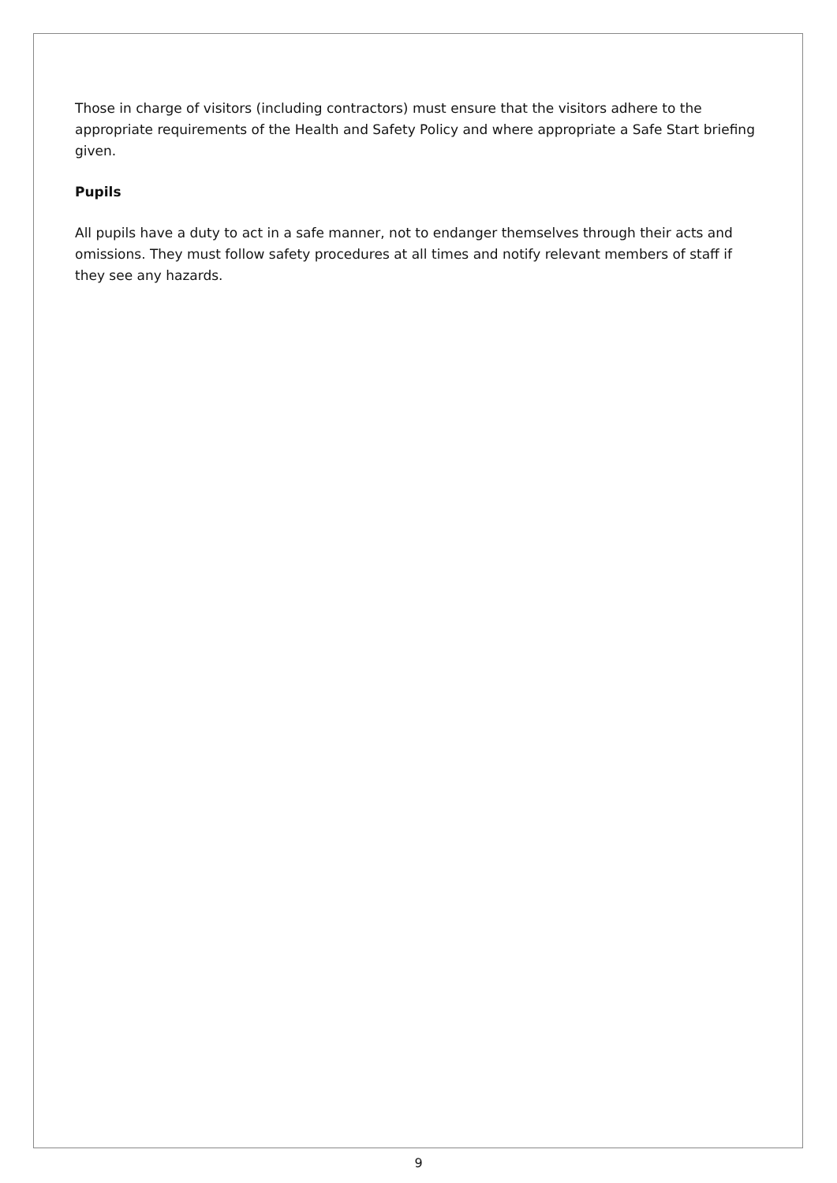Those in charge of visitors (including contractors) must ensure that the visitors adhere to the appropriate requirements of the Health and Safety Policy and where appropriate a Safe Start briefing given.
Pupils
All pupils have a duty to act in a safe manner, not to endanger themselves through their acts and omissions. They must follow safety procedures at all times and notify relevant members of staff if they see any hazards.
9